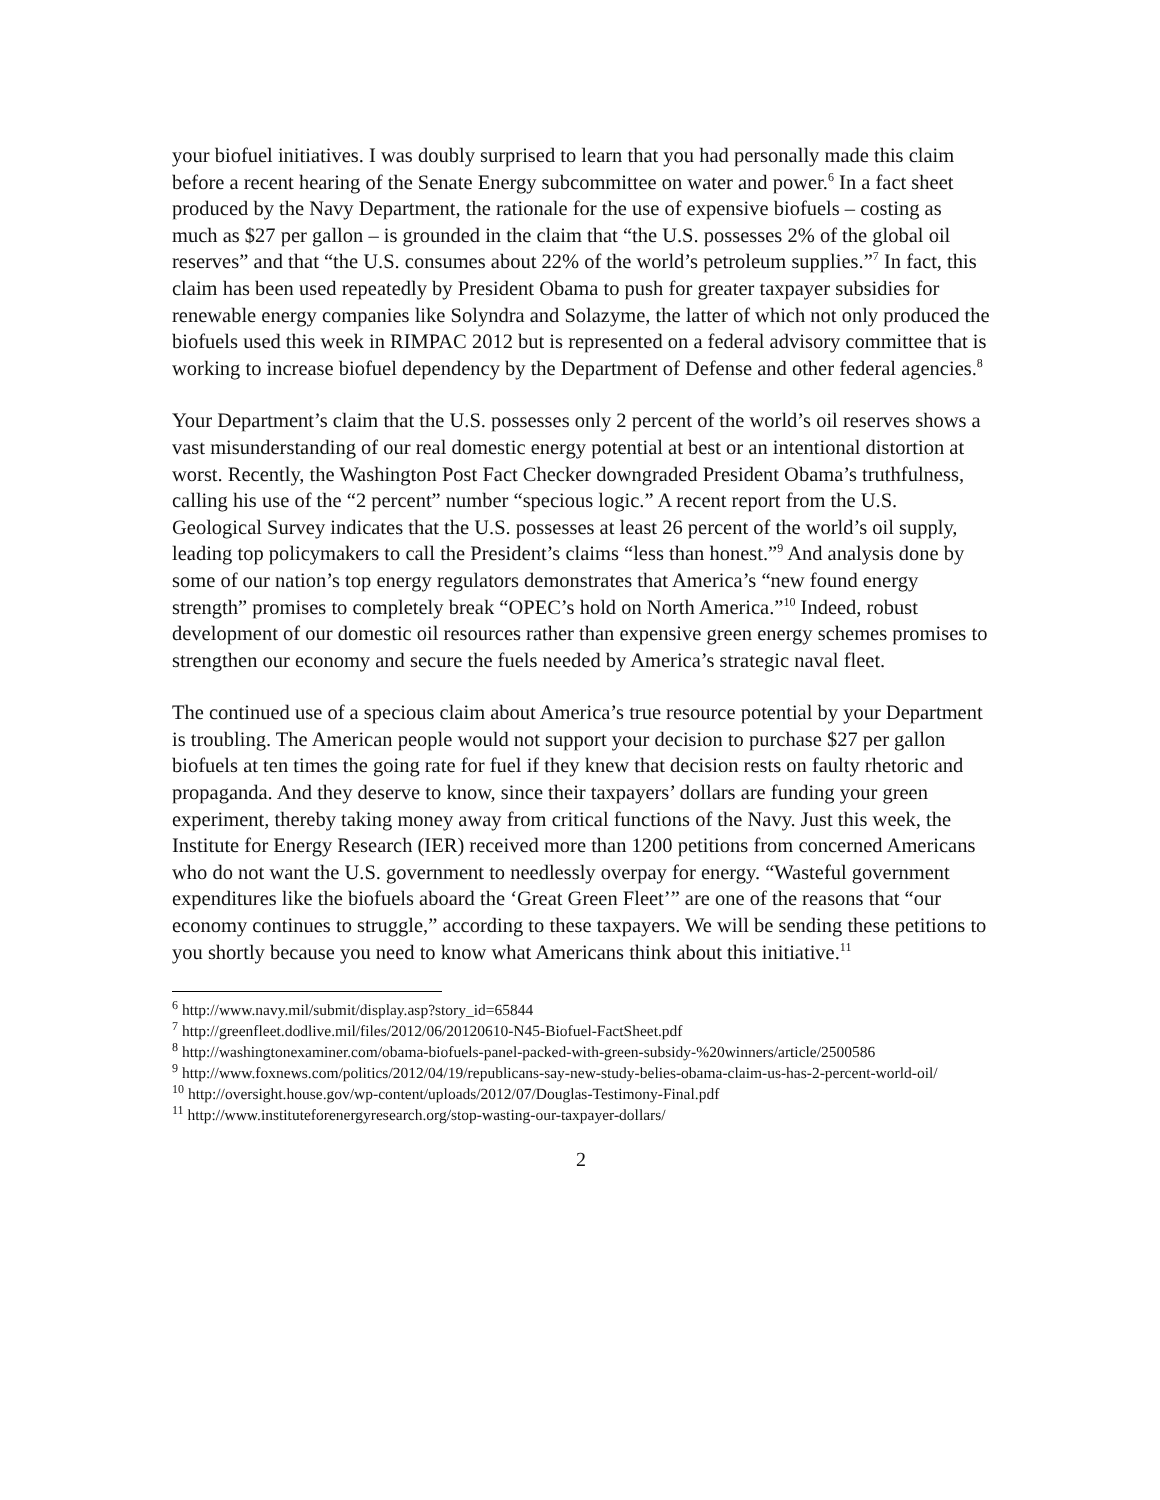your biofuel initiatives. I was doubly surprised to learn that you had personally made this claim before a recent hearing of the Senate Energy subcommittee on water and power.<sup>6</sup> In a fact sheet produced by the Navy Department, the rationale for the use of expensive biofuels – costing as much as $27 per gallon – is grounded in the claim that “the U.S. possesses 2% of the global oil reserves” and that “the U.S. consumes about 22% of the world’s petroleum supplies.”<sup>7</sup> In fact, this claim has been used repeatedly by President Obama to push for greater taxpayer subsidies for renewable energy companies like Solyndra and Solazyme, the latter of which not only produced the biofuels used this week in RIMPAC 2012 but is represented on a federal advisory committee that is working to increase biofuel dependency by the Department of Defense and other federal agencies.<sup>8</sup>
Your Department’s claim that the U.S. possesses only 2 percent of the world’s oil reserves shows a vast misunderstanding of our real domestic energy potential at best or an intentional distortion at worst. Recently, the Washington Post Fact Checker downgraded President Obama’s truthfulness, calling his use of the “2 percent” number “specious logic.” A recent report from the U.S. Geological Survey indicates that the U.S. possesses at least 26 percent of the world’s oil supply, leading top policymakers to call the President’s claims “less than honest.”<sup>9</sup> And analysis done by some of our nation’s top energy regulators demonstrates that America’s “new found energy strength” promises to completely break “OPEC’s hold on North America.”<sup>10</sup> Indeed, robust development of our domestic oil resources rather than expensive green energy schemes promises to strengthen our economy and secure the fuels needed by America’s strategic naval fleet.
The continued use of a specious claim about America’s true resource potential by your Department is troubling. The American people would not support your decision to purchase $27 per gallon biofuels at ten times the going rate for fuel if they knew that decision rests on faulty rhetoric and propaganda. And they deserve to know, since their taxpayers’ dollars are funding your green experiment, thereby taking money away from critical functions of the Navy. Just this week, the Institute for Energy Research (IER) received more than 1200 petitions from concerned Americans who do not want the U.S. government to needlessly overpay for energy. “Wasteful government expenditures like the biofuels aboard the ‘Great Green Fleet’” are one of the reasons that “our economy continues to struggle,” according to these taxpayers. We will be sending these petitions to you shortly because you need to know what Americans think about this initiative.<sup>11</sup>
<sup>6</sup> http://www.navy.mil/submit/display.asp?story_id=65844
<sup>7</sup> http://greenfleet.dodlive.mil/files/2012/06/20120610-N45-Biofuel-FactSheet.pdf
<sup>8</sup> http://washingtonexaminer.com/obama-biofuels-panel-packed-with-green-subsidy-%20winners/article/2500586
<sup>9</sup> http://www.foxnews.com/politics/2012/04/19/republicans-say-new-study-belies-obama-claim-us-has-2-percent-world-oil/
<sup>10</sup> http://oversight.house.gov/wp-content/uploads/2012/07/Douglas-Testimony-Final.pdf
<sup>11</sup> http://www.instituteforenergyresearch.org/stop-wasting-our-taxpayer-dollars/
2